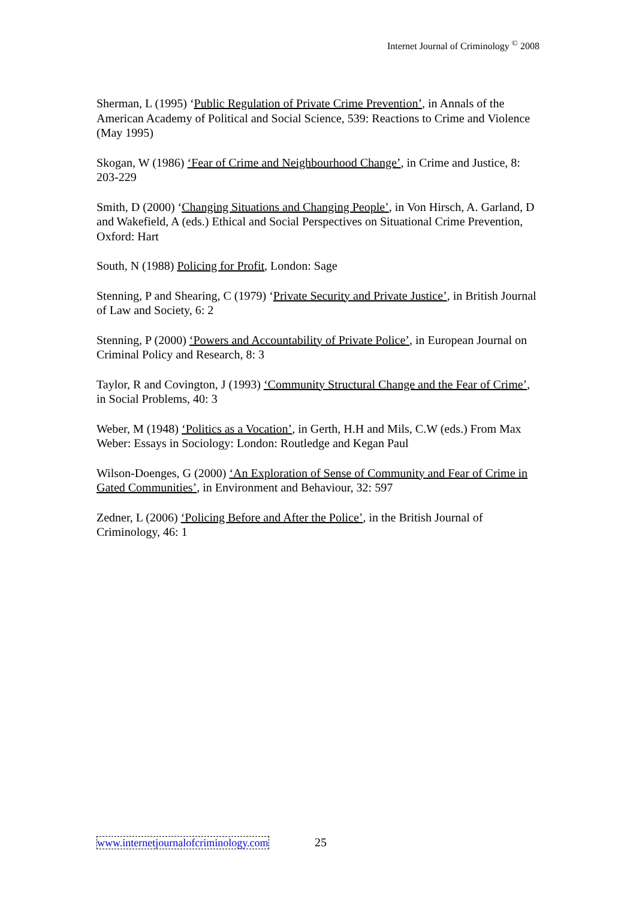Internet Journal of Criminology <sup>©</sup> 2008
Sherman, L (1995) ‘Public Regulation of Private Crime Prevention’, in Annals of the American Academy of Political and Social Science, 539: Reactions to Crime and Violence (May 1995)
Skogan, W (1986) ‘Fear of Crime and Neighbourhood Change’, in Crime and Justice, 8: 203-229
Smith, D (2000) ‘Changing Situations and Changing People’, in Von Hirsch, A. Garland, D and Wakefield, A (eds.) Ethical and Social Perspectives on Situational Crime Prevention, Oxford: Hart
South, N (1988) Policing for Profit, London: Sage
Stenning, P and Shearing, C (1979) ‘Private Security and Private Justice’, in British Journal of Law and Society, 6: 2
Stenning, P (2000) ‘Powers and Accountability of Private Police’, in European Journal on Criminal Policy and Research, 8: 3
Taylor, R and Covington, J (1993) ‘Community Structural Change and the Fear of Crime’, in Social Problems, 40: 3
Weber, M (1948) ‘Politics as a Vocation’, in Gerth, H.H and Mils, C.W (eds.) From Max Weber: Essays in Sociology: London: Routledge and Kegan Paul
Wilson-Doenges, G (2000) ‘An Exploration of Sense of Community and Fear of Crime in Gated Communities’, in Environment and Behaviour, 32: 597
Zedner, L (2006) ‘Policing Before and After the Police’, in the British Journal of Criminology, 46: 1
www.internetjournalofcriminology.com 25